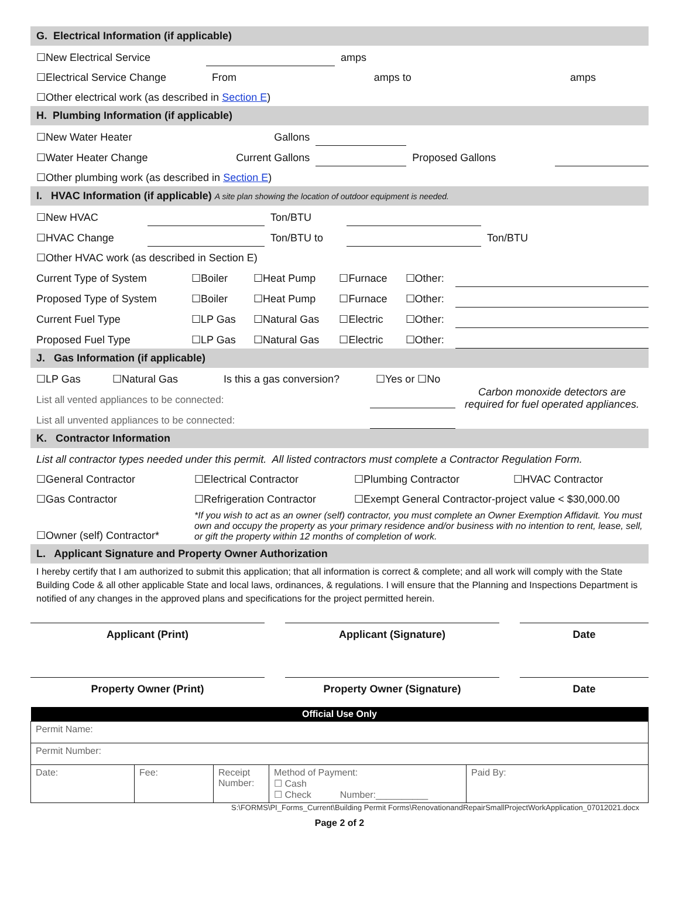G. Electrical Information (if applicable)
| ☐New Electrical Service | | amps | |
| ☐Electrical Service Change | From | amps to | amps |
| ☐Other electrical work (as described in Section E ) | | | |
H. Plumbing Information (if applicable)
| ☐New Water Heater | Gallons | | | |
| ☐Water Heater Change | Current Gallons | | Proposed Gallons | |
| ☐Other plumbing work (as described in Section E ) | | | | |
I. HVAC Information (if applicable) A site plan showing the location of outdoor equipment is needed.
| ☐New HVAC | | Ton/BTU | | |
| ☐HVAC Change | | Ton/BTU to | | Ton/BTU |
| ☐Other HVAC work (as described in Section E) | | | | |
| Current Type of System | ☐Boiler | ☐Heat Pump | ☐Furnace | ☐Other: | |
| Proposed Type of System | ☐Boiler | ☐Heat Pump | ☐Furnace | ☐Other: | |
| Current Fuel Type | ☐LP Gas | ☐Natural Gas | ☐Electric | ☐Other: | |
| Proposed Fuel Type | ☐LP Gas | ☐Natural Gas | ☐Electric | ☐Other: | |
J. Gas Information (if applicable)
| ☐LP Gas | ☐Natural Gas | Is this a gas conversion? | ☐Yes or ☐No | Carbon monoxide detectors are required for fuel operated appliances. |
| List all vented appliances to be connected: | | | | |
| List all unvented appliances to be connected: | | | | |
K. Contractor Information
| List all contractor types needed under this permit. All listed contractors must complete a Contractor Regulation Form. | | | |
| ☐General Contractor | ☐Electrical Contractor | ☐Plumbing Contractor | ☐HVAC Contractor |
| ☐Gas Contractor | ☐Refrigeration Contractor | ☐Exempt General Contractor-project value < $30,000.00 | |
| ☐Owner (self) Contractor* | *If you wish to act as an owner (self) contractor, you must complete an Owner Exemption Affidavit. You must own and occupy the property as your primary residence and/or business with no intention to rent, lease, sell, or gift the property within 12 months of completion of work. | | |
L. Applicant Signature and Property Owner Authorization
I hereby certify that I am authorized to submit this application; that all information is correct & complete; and all work will comply with the State Building Code & all other applicable State and local laws, ordinances, & regulations. I will ensure that the Planning and Inspections Department is notified of any changes in the approved plans and specifications for the project permitted herein.
| Applicant (Print) | | Applicant (Signature) | | Date |
| Property Owner (Print) | | Property Owner (Signature) | | Date |
| Official Use Only | | | | |
| --- | --- | --- | --- | --- |
| Permit Name: | | | | |
| Permit Number: | | | | |
| Date: | Fee: | Receipt Number: | Method of Payment: ☐ Cash ☐ Check Number:__________ | Paid By: |
S:\FORMS\PI_Forms_Current\Building Permit Forms\RenovationandRepairSmallProjectWorkApplication_07012021.docx
Page 2 of 2